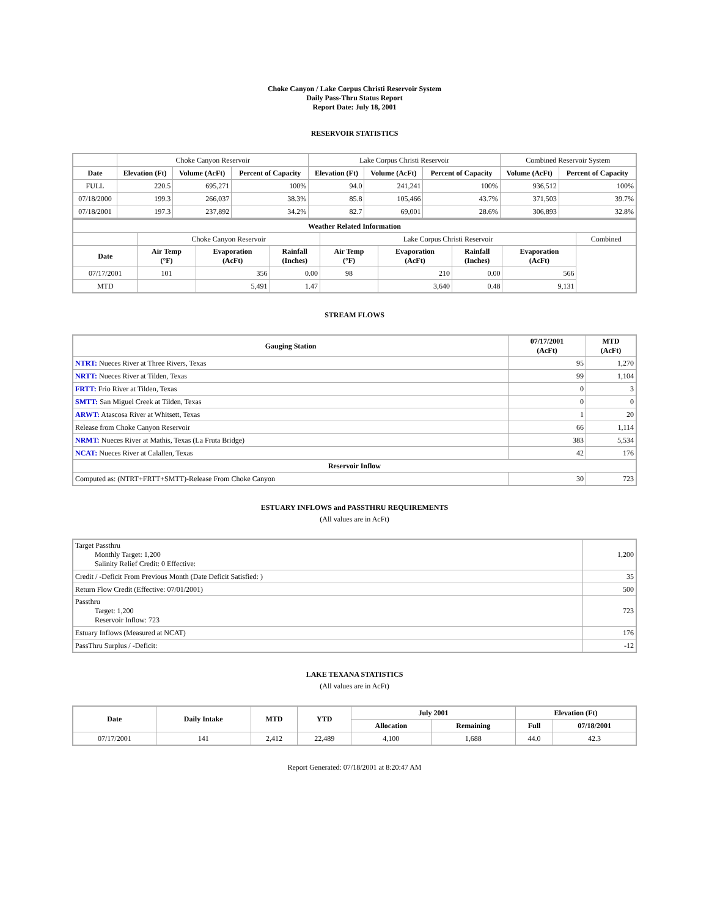Choke Canyon / Lake Corpus Christi Reservoir System
Daily Pass-Thru Status Report
Report Date: July 18, 2001
RESERVOIR STATISTICS
| | Choke Canyon Reservoir | | | Lake Corpus Christi Reservoir | | | Combined Reservoir System | |
| Date | Elevation (Ft) | Volume (AcFt) | Percent of Capacity | Elevation (Ft) | Volume (AcFt) | Percent of Capacity | Volume (AcFt) | Percent of Capacity |
| FULL | 220.5 | 695,271 | 100% | 94.0 | 241,241 | 100% | 936,512 | 100% |
| 07/18/2000 | 199.3 | 266,037 | 38.3% | 85.8 | 105,466 | 43.7% | 371,503 | 39.7% |
| 07/18/2001 | 197.3 | 237,892 | 34.2% | 82.7 | 69,001 | 28.6% | 306,893 | 32.8% |
| Weather Related Information | | | | | | | | |
| --- | --- | --- | --- | --- | --- | --- | --- | --- |
| | Choke Canyon Reservoir | | | Lake Corpus Christi Reservoir | | | | Combined |
| Date | Air Temp (°F) | Evaporation (AcFt) | Rainfall (Inches) | Air Temp (°F) | Evaporation (AcFt) | Rainfall (Inches) | Evaporation (AcFt) | |
| 07/17/2001 | 101 | 356 | 0.00 | 98 | 210 | 0.00 | 566 | |
| MTD | | 5,491 | 1.47 | | 3,640 | 0.48 | 9,131 | |
STREAM FLOWS
| Gauging Station | 07/17/2001 (AcFt) | MTD (AcFt) |
| --- | --- | --- |
| NTRT: Nueces River at Three Rivers, Texas | 95 | 1,270 |
| NRTT: Nueces River at Tilden, Texas | 99 | 1,104 |
| FRTT: Frio River at Tilden, Texas | 0 | 3 |
| SMTT: San Miguel Creek at Tilden, Texas | 0 | 0 |
| ARWT: Atascosa River at Whitsett, Texas | 1 | 20 |
| Release from Choke Canyon Reservoir | 66 | 1,114 |
| NRMT: Nueces River at Mathis, Texas (La Fruta Bridge) | 383 | 5,534 |
| NCAT: Nueces River at Calallen, Texas | 42 | 176 |
| Reservoir Inflow | | |
| Computed as: (NTRT+FRTT+SMTT)-Release From Choke Canyon | 30 | 723 |
ESTUARY INFLOWS and PASSTHRU REQUIREMENTS
(All values are in AcFt)
| Target Passthru Monthly Target: 1,200 Salinity Relief Credit: 0 Effective: | 1,200 |
| Credit / -Deficit From Previous Month (Date Deficit Satisfied: ) | 35 |
| Return Flow Credit (Effective: 07/01/2001) | 500 |
| Passthru Target: 1,200 Reservoir Inflow: 723 | 723 |
| Estuary Inflows (Measured at NCAT) | 176 |
| PassThru Surplus / -Deficit: | -12 |
LAKE TEXANA STATISTICS
(All values are in AcFt)
| Date | Daily Intake | MTD | YTD | July 2001 | | Elevation (Ft) | |
| --- | --- | --- | --- | --- | --- | --- | --- |
| | | | | Allocation | Remaining | Full | 07/18/2001 |
| 07/17/2001 | 141 | 2,412 | 22,489 | 4,100 | 1,688 | 44.0 | 42.3 |
Report Generated: 07/18/2001 at 8:20:47 AM